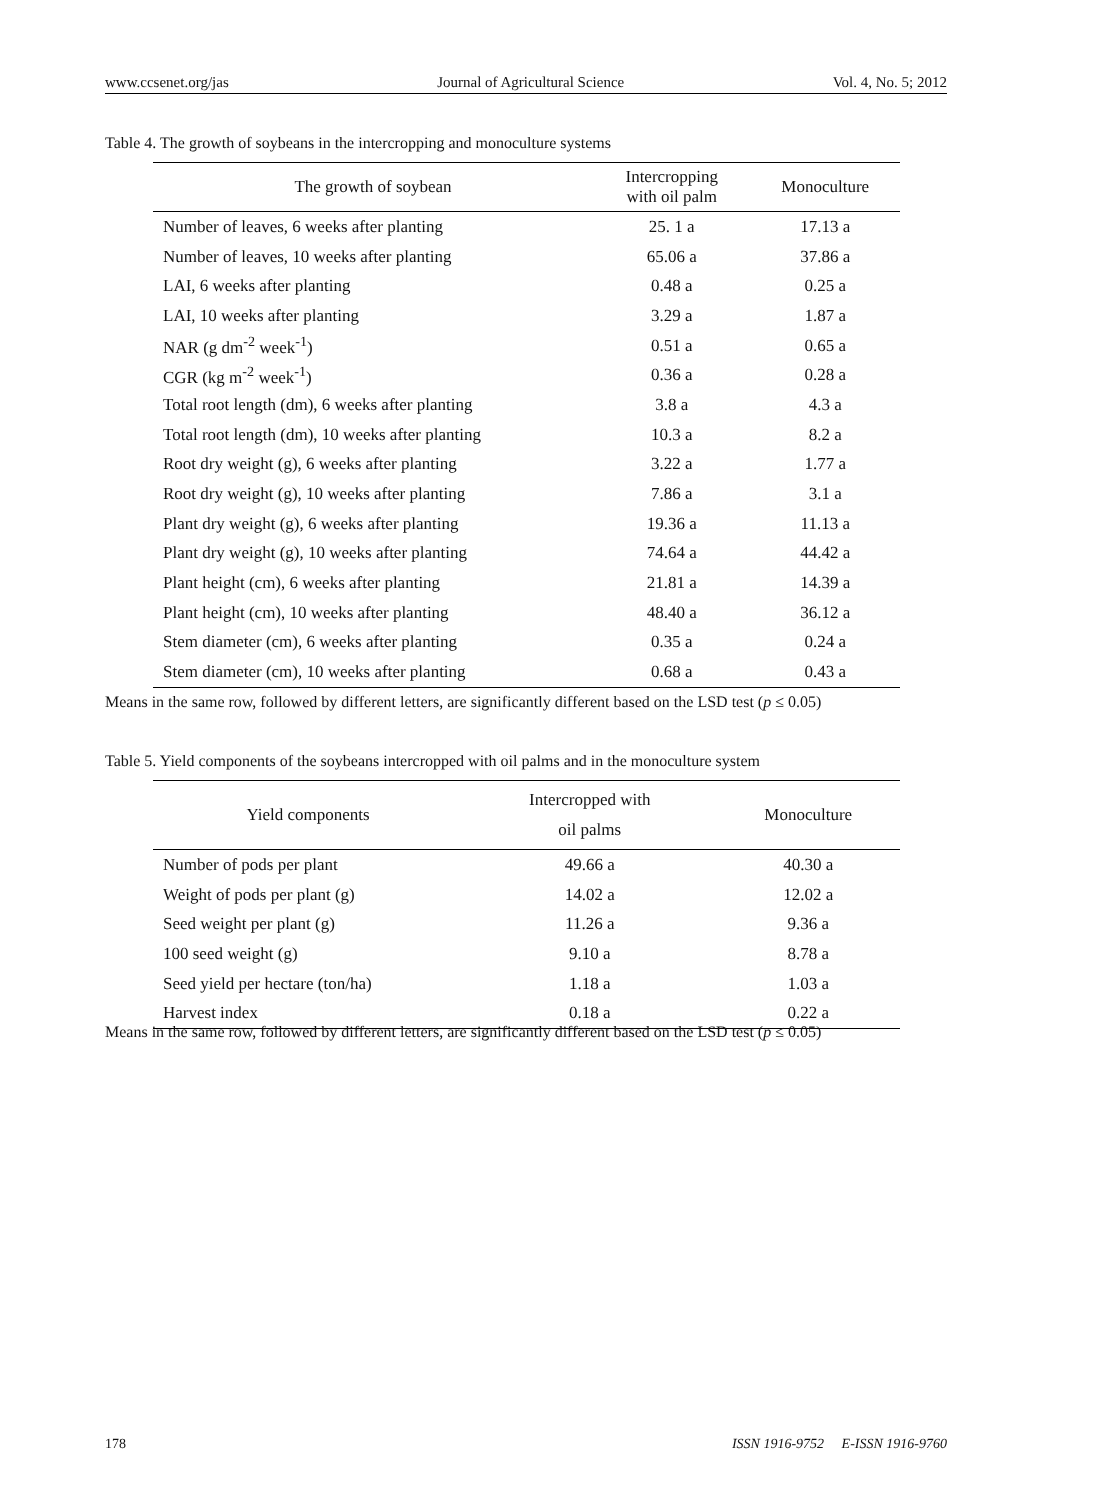www.ccsenet.org/jas Journal of Agricultural Science Vol. 4, No. 5; 2012
Table 4. The growth of soybeans in the intercropping and monoculture systems
| The growth of soybean | Intercropping with oil palm | Monoculture |
| --- | --- | --- |
| Number of leaves, 6 weeks after planting | 25. 1 a | 17.13 a |
| Number of leaves, 10 weeks after planting | 65.06 a | 37.86 a |
| LAI, 6 weeks after planting | 0.48 a | 0.25 a |
| LAI, 10 weeks after planting | 3.29 a | 1.87 a |
| NAR (g dm<sup>-2</sup> week<sup>-1</sup>) | 0.51 a | 0.65 a |
| CGR (kg m<sup>-2</sup> week<sup>-1</sup>) | 0.36 a | 0.28 a |
| Total root length (dm), 6 weeks after planting | 3.8 a | 4.3 a |
| Total root length (dm), 10 weeks after planting | 10.3 a | 8.2 a |
| Root dry weight (g), 6 weeks after planting | 3.22 a | 1.77 a |
| Root dry weight (g), 10 weeks after planting | 7.86 a | 3.1 a |
| Plant dry weight (g), 6 weeks after planting | 19.36 a | 11.13 a |
| Plant dry weight (g), 10 weeks after planting | 74.64 a | 44.42 a |
| Plant height (cm), 6 weeks after planting | 21.81 a | 14.39 a |
| Plant height (cm), 10 weeks after planting | 48.40 a | 36.12 a |
| Stem diameter (cm), 6 weeks after planting | 0.35 a | 0.24 a |
| Stem diameter (cm), 10 weeks after planting | 0.68 a | 0.43 a |
Means in the same row, followed by different letters, are significantly different based on the LSD test (p ≤ 0.05)
Table 5. Yield components of the soybeans intercropped with oil palms and in the monoculture system
| Yield components | Intercropped with oil palms | Monoculture |
| --- | --- | --- |
| Number of pods per plant | 49.66 a | 40.30 a |
| Weight of pods per plant (g) | 14.02 a | 12.02 a |
| Seed weight per plant (g) | 11.26 a | 9.36 a |
| 100 seed weight (g) | 9.10 a | 8.78 a |
| Seed yield per hectare (ton/ha) | 1.18 a | 1.03 a |
| Harvest index | 0.18 a | 0.22 a |
Means in the same row, followed by different letters, are significantly different based on the LSD test (p ≤ 0.05)
178 ISSN 1916-9752 E-ISSN 1916-9760